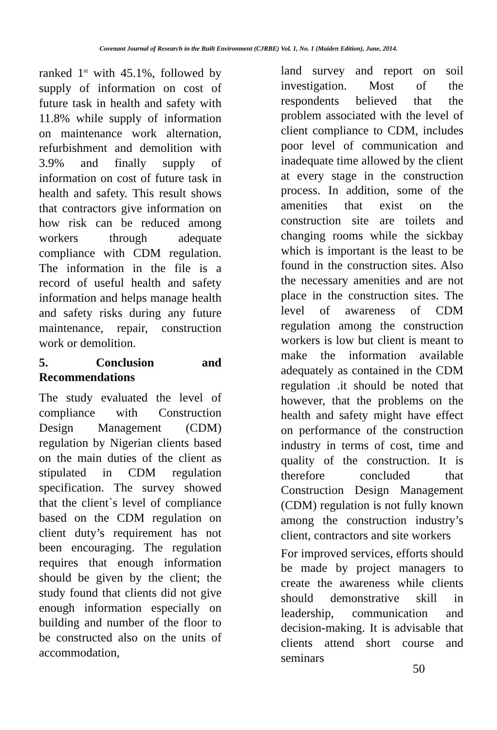Covenant Journal of Research in the Built Environment (CJRBE) Vol. 1, No. 1 (Maiden Edition), June, 2014.
ranked 1<sup>st</sup> with 45.1%, followed by supply of information on cost of future task in health and safety with 11.8% while supply of information on maintenance work alternation, refurbishment and demolition with 3.9% and finally supply of information on cost of future task in health and safety. This result shows that contractors give information on how risk can be reduced among workers through adequate compliance with CDM regulation. The information in the file is a record of useful health and safety information and helps manage health and safety risks during any future maintenance, repair, construction work or demolition.
5. Conclusion and Recommendations
The study evaluated the level of compliance with Construction Design Management (CDM) regulation by Nigerian clients based on the main duties of the client as stipulated in CDM regulation specification. The survey showed that the client`s level of compliance based on the CDM regulation on client duty’s requirement has not been encouraging. The regulation requires that enough information should be given by the client; the study found that clients did not give enough information especially on building and number of the floor to be constructed also on the units of accommodation,
land survey and report on soil investigation. Most of the respondents believed that the problem associated with the level of client compliance to CDM, includes poor level of communication and inadequate time allowed by the client at every stage in the construction process. In addition, some of the amenities that exist on the construction site are toilets and changing rooms while the sickbay which is important is the least to be found in the construction sites. Also the necessary amenities and are not place in the construction sites. The level of awareness of CDM regulation among the construction workers is low but client is meant to make the information available adequately as contained in the CDM regulation .it should be noted that however, that the problems on the health and safety might have effect on performance of the construction industry in terms of cost, time and quality of the construction. It is therefore concluded that Construction Design Management (CDM) regulation is not fully known among the construction industry’s client, contractors and site workers
For improved services, efforts should be made by project managers to create the awareness while clients should demonstrative skill in leadership, communication and decision-making. It is advisable that clients attend short course and seminars
50